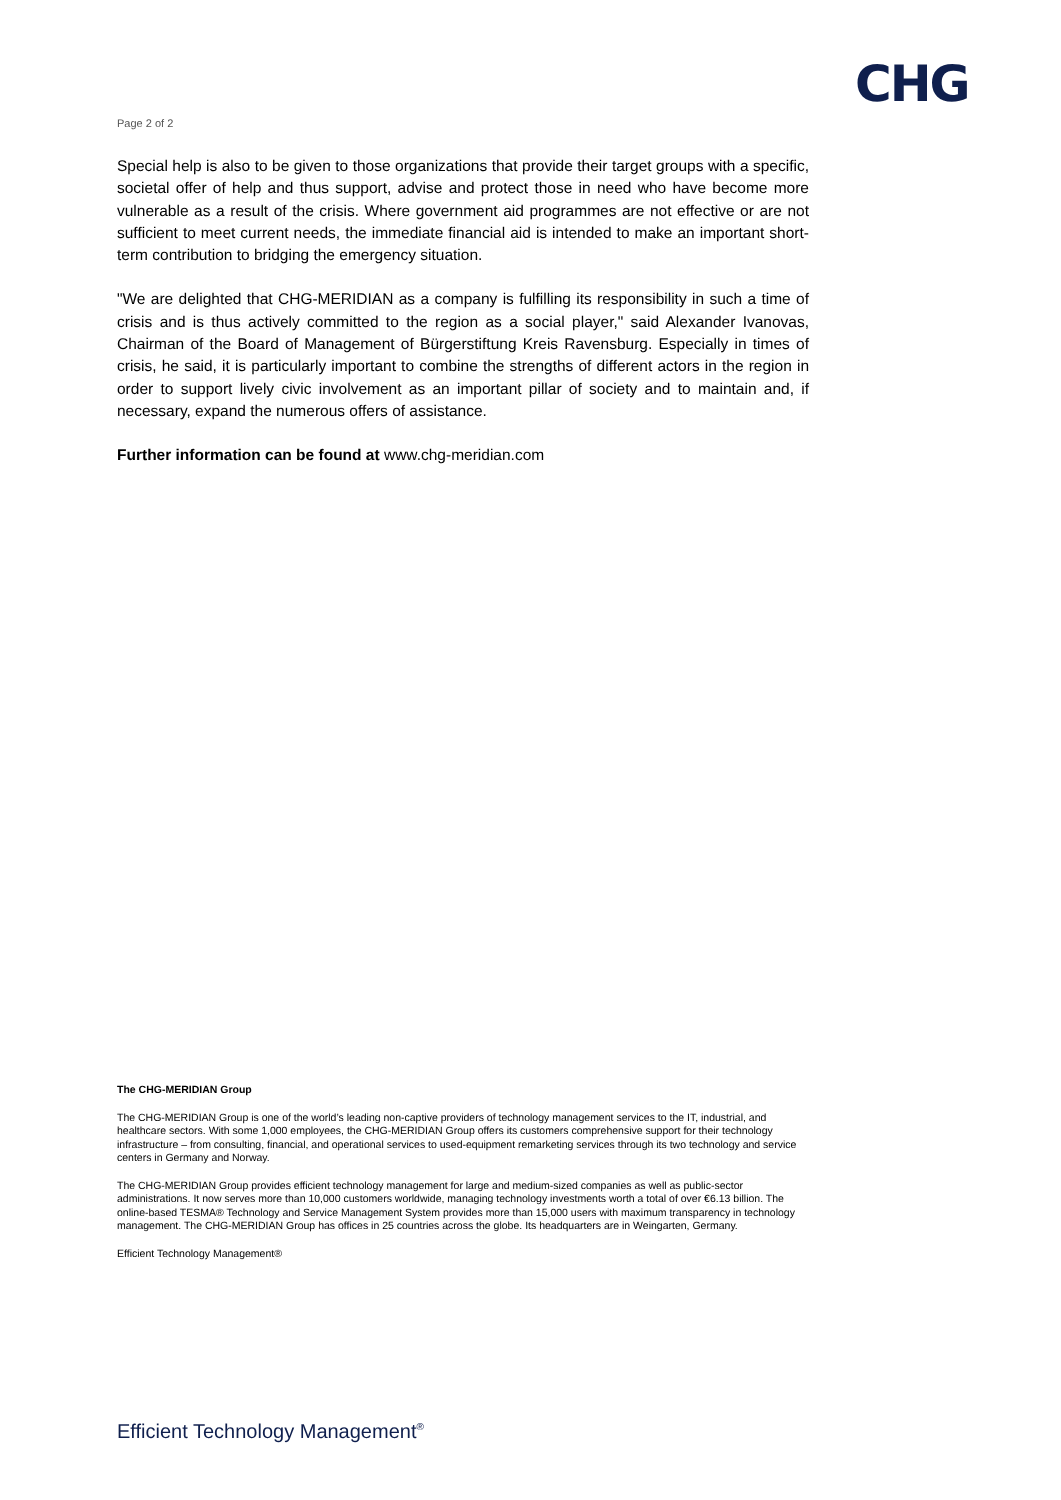CHG
Page 2 of 2
Special help is also to be given to those organizations that provide their target groups with a specific, societal offer of help and thus support, advise and protect those in need who have become more vulnerable as a result of the crisis. Where government aid programmes are not effective or are not sufficient to meet current needs, the immediate financial aid is intended to make an important short-term contribution to bridging the emergency situation.
"We are delighted that CHG-MERIDIAN as a company is fulfilling its responsibility in such a time of crisis and is thus actively committed to the region as a social player," said Alexander Ivanovas, Chairman of the Board of Management of Bürgerstiftung Kreis Ravensburg. Especially in times of crisis, he said, it is particularly important to combine the strengths of different actors in the region in order to support lively civic involvement as an important pillar of society and to maintain and, if necessary, expand the numerous offers of assistance.
Further information can be found at www.chg-meridian.com
The CHG-MERIDIAN Group
The CHG-MERIDIAN Group is one of the world’s leading non-captive providers of technology management services to the IT, industrial, and healthcare sectors. With some 1,000 employees, the CHG-MERIDIAN Group offers its customers comprehensive support for their technology infrastructure – from consulting, financial, and operational services to used-equipment remarketing services through its two technology and service centers in Germany and Norway.
The CHG-MERIDIAN Group provides efficient technology management for large and medium-sized companies as well as public-sector administrations. It now serves more than 10,000 customers worldwide, managing technology investments worth a total of over €6.13 billion. The online-based TESMA® Technology and Service Management System provides more than 15,000 users with maximum transparency in technology management. The CHG-MERIDIAN Group has offices in 25 countries across the globe. Its headquarters are in Weingarten, Germany.
Efficient Technology Management®
Efficient Technology Management<sup>®</sup>